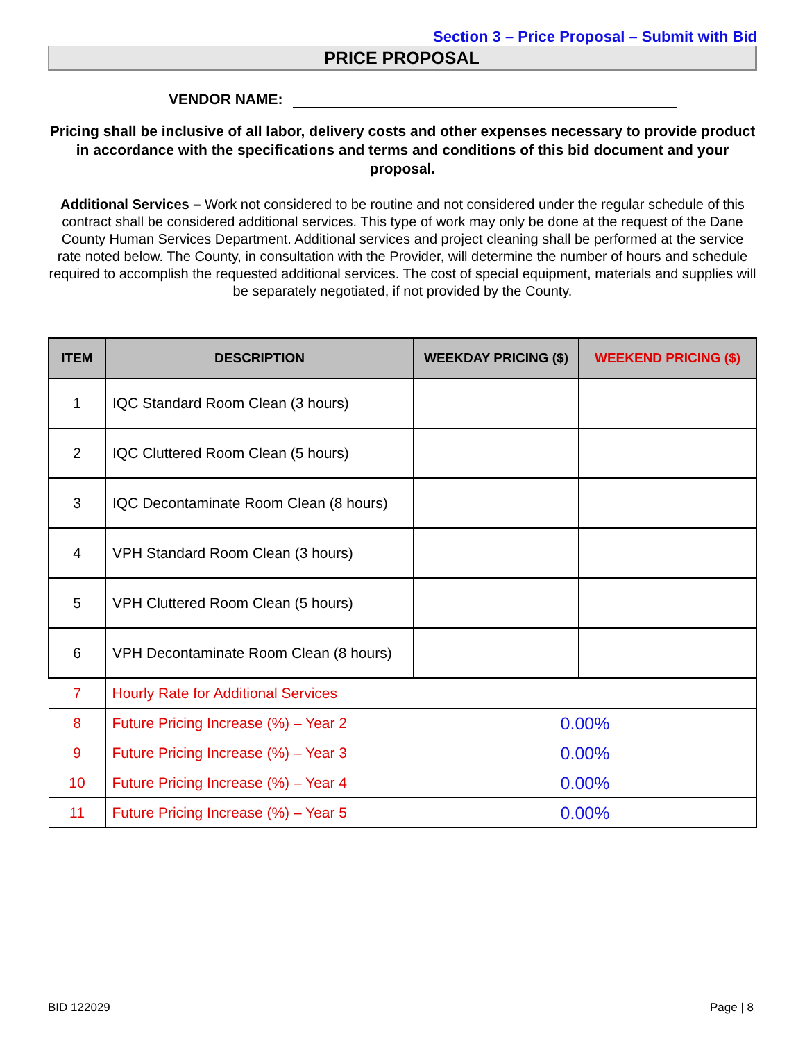Section 3 – Price Proposal – Submit with Bid
PRICE PROPOSAL
VENDOR NAME:
Pricing shall be inclusive of all labor, delivery costs and other expenses necessary to provide product in accordance with the specifications and terms and conditions of this bid document and your proposal.
Additional Services – Work not considered to be routine and not considered under the regular schedule of this contract shall be considered additional services. This type of work may only be done at the request of the Dane County Human Services Department. Additional services and project cleaning shall be performed at the service rate noted below. The County, in consultation with the Provider, will determine the number of hours and schedule required to accomplish the requested additional services. The cost of special equipment, materials and supplies will be separately negotiated, if not provided by the County.
| ITEM | DESCRIPTION | WEEKDAY PRICING ($) | WEEKEND PRICING ($) |
| --- | --- | --- | --- |
| 1 | IQC Standard Room Clean (3 hours) | | |
| 2 | IQC Cluttered Room Clean (5 hours) | | |
| 3 | IQC Decontaminate Room Clean (8 hours) | | |
| 4 | VPH Standard Room Clean (3 hours) | | |
| 5 | VPH Cluttered Room Clean (5 hours) | | |
| 6 | VPH Decontaminate Room Clean (8 hours) | | |
| 7 | Hourly Rate for Additional Services | | |
| 8 | Future Pricing Increase (%) – Year 2 | 0.00% | |
| 9 | Future Pricing Increase (%) – Year 3 | 0.00% | |
| 10 | Future Pricing Increase (%) – Year 4 | 0.00% | |
| 11 | Future Pricing Increase (%) – Year 5 | 0.00% | |
BID 122029 Page | 8